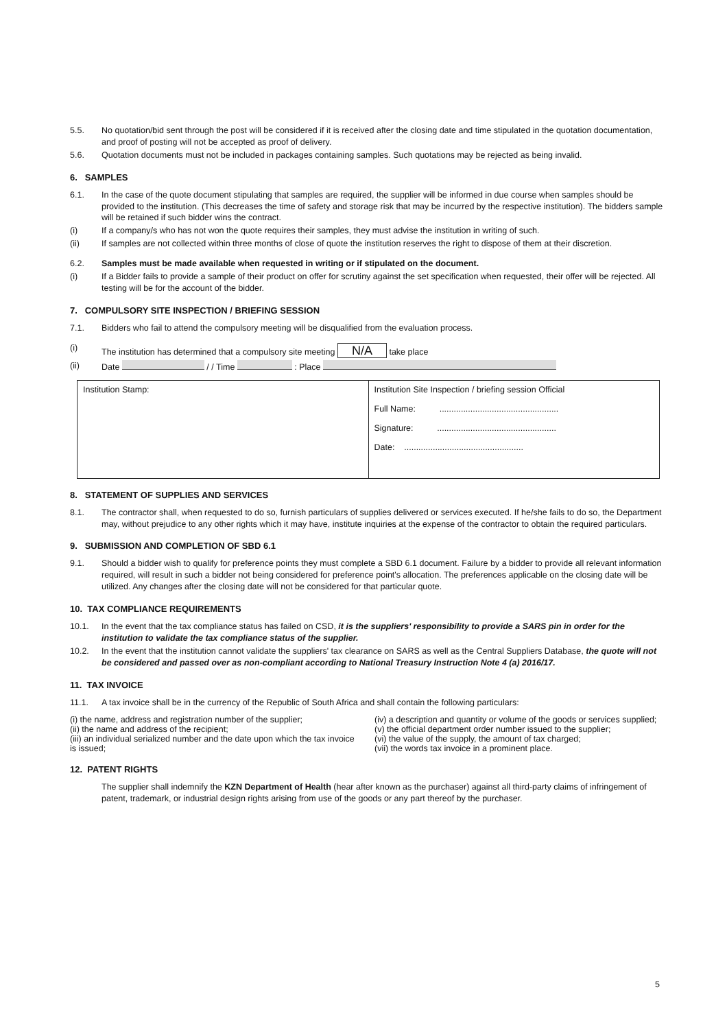5.5. No quotation/bid sent through the post will be considered if it is received after the closing date and time stipulated in the quotation documentation, and proof of posting will not be accepted as proof of delivery.
5.6. Quotation documents must not be included in packages containing samples. Such quotations may be rejected as being invalid.
6. SAMPLES
6.1. In the case of the quote document stipulating that samples are required, the supplier will be informed in due course when samples should be provided to the institution. (This decreases the time of safety and storage risk that may be incurred by the respective institution). The bidders sample will be retained if such bidder wins the contract.
(i) If a company/s who has not won the quote requires their samples, they must advise the institution in writing of such.
(ii) If samples are not collected within three months of close of quote the institution reserves the right to dispose of them at their discretion.
6.2. Samples must be made available when requested in writing or if stipulated on the document.
(i) If a Bidder fails to provide a sample of their product on offer for scrutiny against the set specification when requested, their offer will be rejected. All testing will be for the account of the bidder.
7. COMPULSORY SITE INSPECTION / BRIEFING SESSION
7.1. Bidders who fail to attend the compulsory meeting will be disqualified from the evaluation process.
(i) The institution has determined that a compulsory site meeting N/A take place
(ii) Date / / Time : Place
| Institution Stamp: | Institution Site Inspection / briefing session Official Full Name: .................................................. Signature: .................................................. Date: .................................................. |
8. STATEMENT OF SUPPLIES AND SERVICES
8.1. The contractor shall, when requested to do so, furnish particulars of supplies delivered or services executed. If he/she fails to do so, the Department may, without prejudice to any other rights which it may have, institute inquiries at the expense of the contractor to obtain the required particulars.
9. SUBMISSION AND COMPLETION OF SBD 6.1
9.1. Should a bidder wish to qualify for preference points they must complete a SBD 6.1 document. Failure by a bidder to provide all relevant information required, will result in such a bidder not being considered for preference point's allocation. The preferences applicable on the closing date will be utilized. Any changes after the closing date will not be considered for that particular quote.
10. TAX COMPLIANCE REQUIREMENTS
10.1. In the event that the tax compliance status has failed on CSD, it is the suppliers' responsibility to provide a SARS pin in order for the institution to validate the tax compliance status of the supplier.
10.2. In the event that the institution cannot validate the suppliers' tax clearance on SARS as well as the Central Suppliers Database, the quote will not be considered and passed over as non-compliant according to National Treasury Instruction Note 4 (a) 2016/17.
11. TAX INVOICE
11.1. A tax invoice shall be in the currency of the Republic of South Africa and shall contain the following particulars:
(i) the name, address and registration number of the supplier;
(ii) the name and address of the recipient;
(iii) an individual serialized number and the date upon which the tax invoice is issued;
(iv) a description and quantity or volume of the goods or services supplied;
(v) the official department order number issued to the supplier;
(vi) the value of the supply, the amount of tax charged;
(vii) the words tax invoice in a prominent place.
12. PATENT RIGHTS
The supplier shall indemnify the KZN Department of Health (hear after known as the purchaser) against all third-party claims of infringement of patent, trademark, or industrial design rights arising from use of the goods or any part thereof by the purchaser.
5